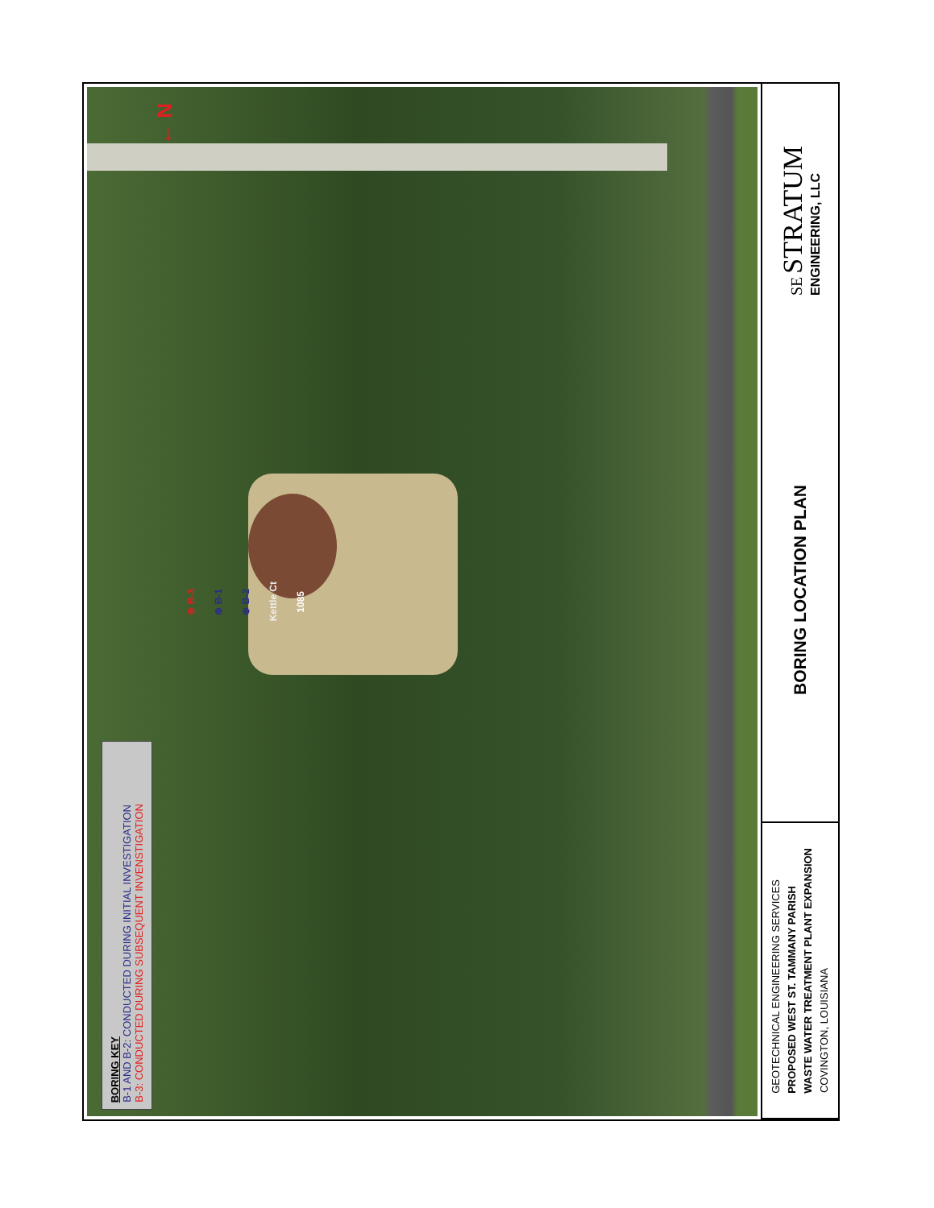BORING KEY
B-1 AND B-2: CONDUCTED DURING INITIAL INVESTIGATION
B-3: CONDUCTED DURING SUBSEQUENT INVENSTIGATION
← N
⊕ B-3
⊕ B-1
⊕ B-2
Kettle Ct
1085
GEOTECHNICAL ENGINEERING SERVICES
PROPOSED WEST ST. TAMMANY PARISH
WASTE WATER TREATMENT PLANT EXPANSION
COVINGTON, LOUISIANA
BORING LOCATION PLAN
SE STRATUM
ENGINEERING, LLC